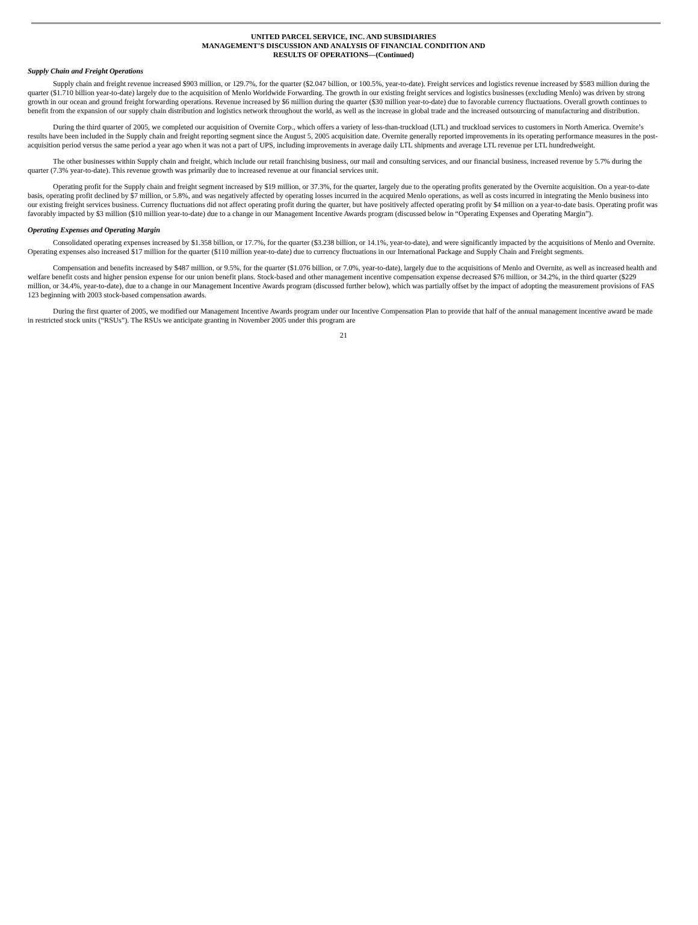UNITED PARCEL SERVICE, INC. AND SUBSIDIARIES
MANAGEMENT’S DISCUSSION AND ANALYSIS OF FINANCIAL CONDITION AND
RESULTS OF OPERATIONS—(Continued)
Supply Chain and Freight Operations
Supply chain and freight revenue increased $903 million, or 129.7%, for the quarter ($2.047 billion, or 100.5%, year-to-date). Freight services and logistics revenue increased by $583 million during the quarter ($1.710 billion year-to-date) largely due to the acquisition of Menlo Worldwide Forwarding. The growth in our existing freight services and logistics businesses (excluding Menlo) was driven by strong growth in our ocean and ground freight forwarding operations. Revenue increased by $6 million during the quarter ($30 million year-to-date) due to favorable currency fluctuations. Overall growth continues to benefit from the expansion of our supply chain distribution and logistics network throughout the world, as well as the increase in global trade and the increased outsourcing of manufacturing and distribution.
During the third quarter of 2005, we completed our acquisition of Overnite Corp., which offers a variety of less-than-truckload (LTL) and truckload services to customers in North America. Overnite’s results have been included in the Supply chain and freight reporting segment since the August 5, 2005 acquisition date. Overnite generally reported improvements in its operating performance measures in the post-acquisition period versus the same period a year ago when it was not a part of UPS, including improvements in average daily LTL shipments and average LTL revenue per LTL hundredweight.
The other businesses within Supply chain and freight, which include our retail franchising business, our mail and consulting services, and our financial business, increased revenue by 5.7% during the quarter (7.3% year-to-date). This revenue growth was primarily due to increased revenue at our financial services unit.
Operating profit for the Supply chain and freight segment increased by $19 million, or 37.3%, for the quarter, largely due to the operating profits generated by the Overnite acquisition. On a year-to-date basis, operating profit declined by $7 million, or 5.8%, and was negatively affected by operating losses incurred in the acquired Menlo operations, as well as costs incurred in integrating the Menlo business into our existing freight services business. Currency fluctuations did not affect operating profit during the quarter, but have positively affected operating profit by $4 million on a year-to-date basis. Operating profit was favorably impacted by $3 million ($10 million year-to-date) due to a change in our Management Incentive Awards program (discussed below in “Operating Expenses and Operating Margin”).
Operating Expenses and Operating Margin
Consolidated operating expenses increased by $1.358 billion, or 17.7%, for the quarter ($3.238 billion, or 14.1%, year-to-date), and were significantly impacted by the acquisitions of Menlo and Overnite. Operating expenses also increased $17 million for the quarter ($110 million year-to-date) due to currency fluctuations in our International Package and Supply Chain and Freight segments.
Compensation and benefits increased by $487 million, or 9.5%, for the quarter ($1.076 billion, or 7.0%, year-to-date), largely due to the acquisitions of Menlo and Overnite, as well as increased health and welfare benefit costs and higher pension expense for our union benefit plans. Stock-based and other management incentive compensation expense decreased $76 million, or 34.2%, in the third quarter ($229 million, or 34.4%, year-to-date), due to a change in our Management Incentive Awards program (discussed further below), which was partially offset by the impact of adopting the measurement provisions of FAS 123 beginning with 2003 stock-based compensation awards.
During the first quarter of 2005, we modified our Management Incentive Awards program under our Incentive Compensation Plan to provide that half of the annual management incentive award be made in restricted stock units (“RSUs”). The RSUs we anticipate granting in November 2005 under this program are
21